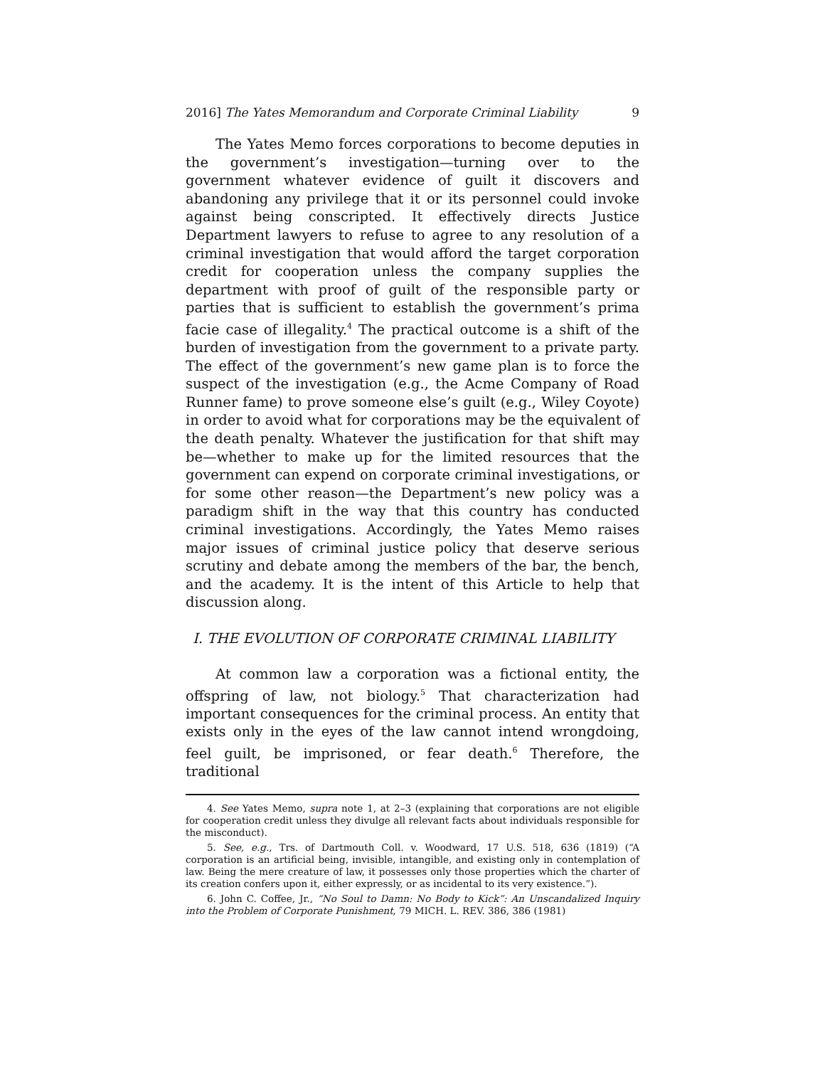2016] The Yates Memorandum and Corporate Criminal Liability 9
The Yates Memo forces corporations to become deputies in the government’s investigation—turning over to the government whatever evidence of guilt it discovers and abandoning any privilege that it or its personnel could invoke against being conscripted. It effectively directs Justice Department lawyers to refuse to agree to any resolution of a criminal investigation that would afford the target corporation credit for cooperation unless the company supplies the department with proof of guilt of the responsible party or parties that is sufficient to establish the government’s prima facie case of illegality.<sup>4</sup> The practical outcome is a shift of the burden of investigation from the government to a private party. The effect of the government’s new game plan is to force the suspect of the investigation (e.g., the Acme Company of Road Runner fame) to prove someone else’s guilt (e.g., Wiley Coyote) in order to avoid what for corporations may be the equivalent of the death penalty. Whatever the justification for that shift may be—whether to make up for the limited resources that the government can expend on corporate criminal investigations, or for some other reason—the Department’s new policy was a paradigm shift in the way that this country has conducted criminal investigations. Accordingly, the Yates Memo raises major issues of criminal justice policy that deserve serious scrutiny and debate among the members of the bar, the bench, and the academy. It is the intent of this Article to help that discussion along.
I. THE EVOLUTION OF CORPORATE CRIMINAL LIABILITY
At common law a corporation was a fictional entity, the offspring of law, not biology.<sup>5</sup> That characterization had important consequences for the criminal process. An entity that exists only in the eyes of the law cannot intend wrongdoing, feel guilt, be imprisoned, or fear death.<sup>6</sup> Therefore, the traditional
4. See Yates Memo, supra note 1, at 2–3 (explaining that corporations are not eligible for cooperation credit unless they divulge all relevant facts about individuals responsible for the misconduct).
5. See, e.g., Trs. of Dartmouth Coll. v. Woodward, 17 U.S. 518, 636 (1819) (“A corporation is an artificial being, invisible, intangible, and existing only in contemplation of law. Being the mere creature of law, it possesses only those properties which the charter of its creation confers upon it, either expressly, or as incidental to its very existence.”).
6. John C. Coffee, Jr., “No Soul to Damn: No Body to Kick”: An Unscandalized Inquiry into the Problem of Corporate Punishment, 79 MICH. L. REV. 386, 386 (1981)